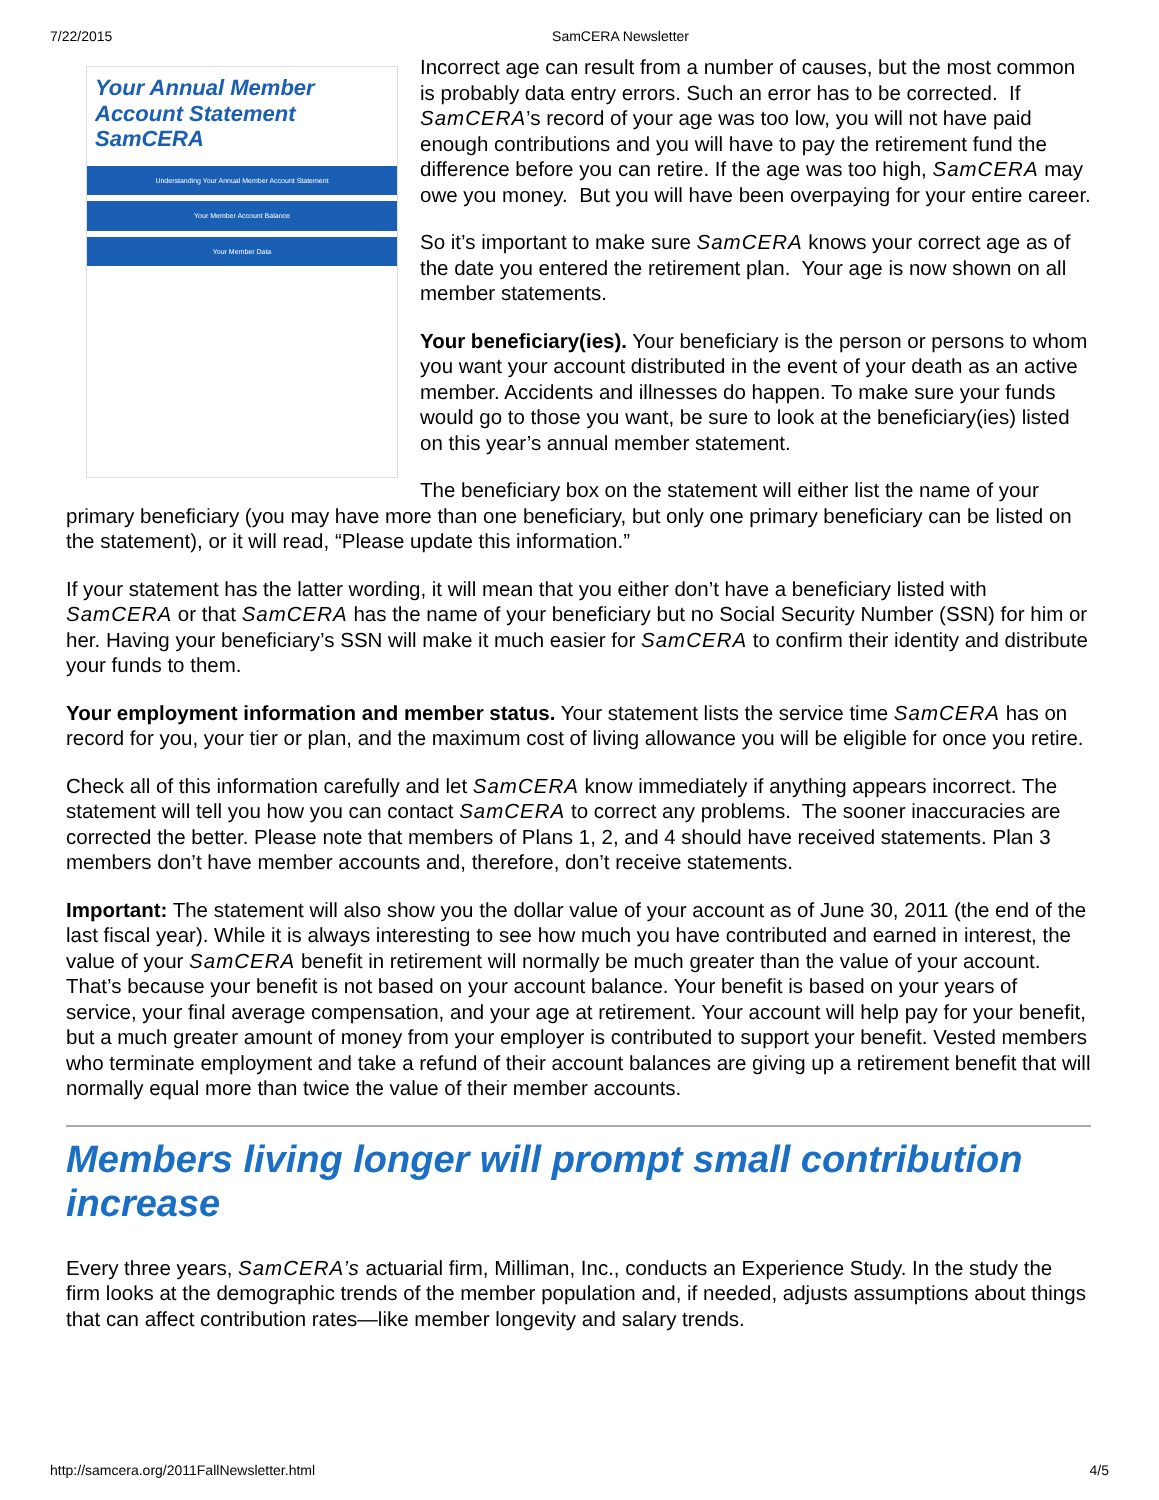7/22/2015 SamCERA Newsletter
Your Annual Member Account Statement SamCERA
Understanding Your Annual Member Account Statement
Your Member Account Balance
Your Member Data
Incorrect age can result from a number of causes, but the most common is probably data entry errors. Such an error has to be corrected. If SamCERA’s record of your age was too low, you will not have paid enough contributions and you will have to pay the retirement fund the difference before you can retire. If the age was too high, SamCERA may owe you money. But you will have been overpaying for your entire career.
So it’s important to make sure SamCERA knows your correct age as of the date you entered the retirement plan. Your age is now shown on all member statements.
Your beneficiary(ies). Your beneficiary is the person or persons to whom you want your account distributed in the event of your death as an active member. Accidents and illnesses do happen. To make sure your funds would go to those you want, be sure to look at the beneficiary(ies) listed on this year’s annual member statement.
The beneficiary box on the statement will either list the name of your primary beneficiary (you may have more than one beneficiary, but only one primary beneficiary can be listed on the statement), or it will read, “Please update this information.”
If your statement has the latter wording, it will mean that you either don’t have a beneficiary listed with SamCERA or that SamCERA has the name of your beneficiary but no Social Security Number (SSN) for him or her. Having your beneficiary’s SSN will make it much easier for SamCERA to confirm their identity and distribute your funds to them.
Your employment information and member status. Your statement lists the service time SamCERA has on record for you, your tier or plan, and the maximum cost of living allowance you will be eligible for once you retire.
Check all of this information carefully and let SamCERA know immediately if anything appears incorrect. The statement will tell you how you can contact SamCERA to correct any problems. The sooner inaccuracies are corrected the better. Please note that members of Plans 1, 2, and 4 should have received statements. Plan 3 members don’t have member accounts and, therefore, don’t receive statements.
Important: The statement will also show you the dollar value of your account as of June 30, 2011 (the end of the last fiscal year). While it is always interesting to see how much you have contributed and earned in interest, the value of your SamCERA benefit in retirement will normally be much greater than the value of your account. That’s because your benefit is not based on your account balance. Your benefit is based on your years of service, your final average compensation, and your age at retirement. Your account will help pay for your benefit, but a much greater amount of money from your employer is contributed to support your benefit. Vested members who terminate employment and take a refund of their account balances are giving up a retirement benefit that will normally equal more than twice the value of their member accounts.
Members living longer will prompt small contribution increase
Every three years, SamCERA’s actuarial firm, Milliman, Inc., conducts an Experience Study. In the study the firm looks at the demographic trends of the member population and, if needed, adjusts assumptions about things that can affect contribution rates—like member longevity and salary trends.
http://samcera.org/2011FallNewsletter.html 4/5